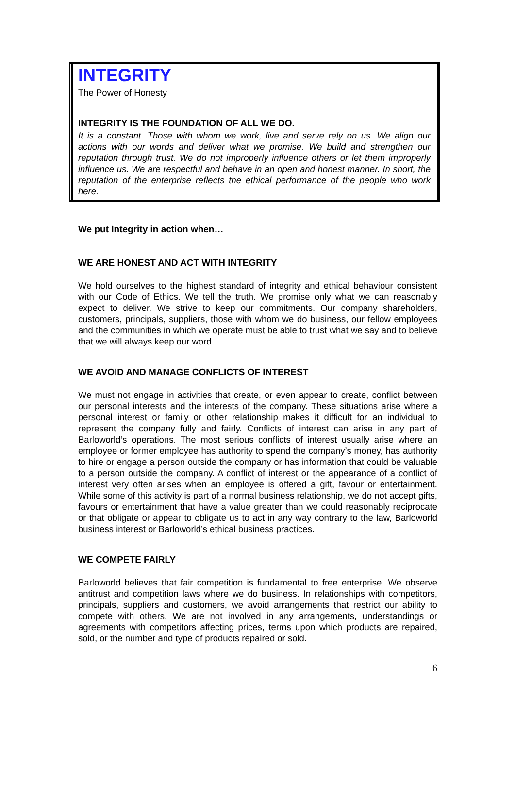INTEGRITY
The Power of Honesty
INTEGRITY IS THE FOUNDATION OF ALL WE DO.
It is a constant. Those with whom we work, live and serve rely on us. We align our actions with our words and deliver what we promise. We build and strengthen our reputation through trust. We do not improperly influence others or let them improperly influence us. We are respectful and behave in an open and honest manner. In short, the reputation of the enterprise reflects the ethical performance of the people who work here.
We put Integrity in action when…
WE ARE HONEST AND ACT WITH INTEGRITY
We hold ourselves to the highest standard of integrity and ethical behaviour consistent with our Code of Ethics. We tell the truth. We promise only what we can reasonably expect to deliver. We strive to keep our commitments. Our company shareholders, customers, principals, suppliers, those with whom we do business, our fellow employees and the communities in which we operate must be able to trust what we say and to believe that we will always keep our word.
WE AVOID AND MANAGE CONFLICTS OF INTEREST
We must not engage in activities that create, or even appear to create, conflict between our personal interests and the interests of the company. These situations arise where a personal interest or family or other relationship makes it difficult for an individual to represent the company fully and fairly. Conflicts of interest can arise in any part of Barloworld’s operations. The most serious conflicts of interest usually arise where an employee or former employee has authority to spend the company’s money, has authority to hire or engage a person outside the company or has information that could be valuable to a person outside the company. A conflict of interest or the appearance of a conflict of interest very often arises when an employee is offered a gift, favour or entertainment. While some of this activity is part of a normal business relationship, we do not accept gifts, favours or entertainment that have a value greater than we could reasonably reciprocate or that obligate or appear to obligate us to act in any way contrary to the law, Barloworld business interest or Barloworld’s ethical business practices.
WE COMPETE FAIRLY
Barloworld believes that fair competition is fundamental to free enterprise. We observe antitrust and competition laws where we do business. In relationships with competitors, principals, suppliers and customers, we avoid arrangements that restrict our ability to compete with others. We are not involved in any arrangements, understandings or agreements with competitors affecting prices, terms upon which products are repaired, sold, or the number and type of products repaired or sold.
6